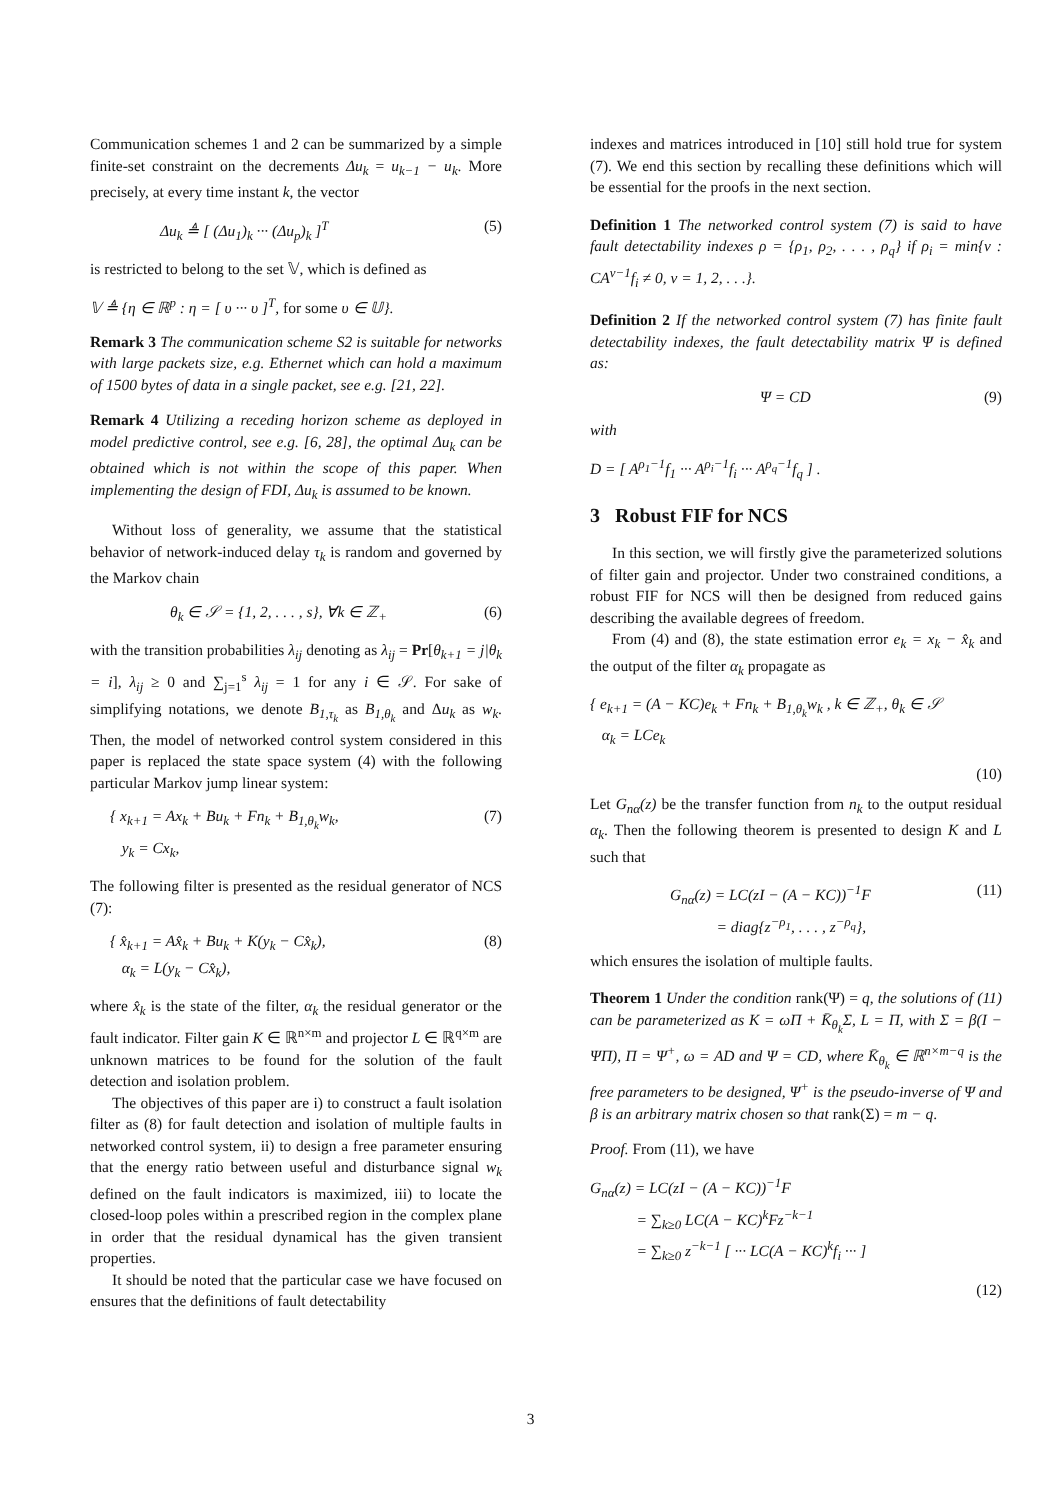Communication schemes 1 and 2 can be summarized by a simple finite-set constraint on the decrements Δu<sub>k</sub> = u<sub>k−1</sub> − u<sub>k</sub>. More precisely, at every time instant k, the vector
Δu<sub>k</sub> ≜ [ (Δu<sub>1</sub>)<sub>k</sub> ··· (Δu<sub>p</sub>)<sub>k</sub> ]<sup>T</sup> (5)
is restricted to belong to the set 𝕍, which is defined as
𝕍 ≜ {η ∈ ℝ<sup>p</sup> : η = [ υ ··· υ ]<sup>T</sup>, for some υ ∈ 𝕌}.
Remark 3 The communication scheme S2 is suitable for networks with large packets size, e.g. Ethernet which can hold a maximum of 1500 bytes of data in a single packet, see e.g. [21, 22].
Remark 4 Utilizing a receding horizon scheme as deployed in model predictive control, see e.g. [6, 28], the optimal Δu<sub>k</sub> can be obtained which is not within the scope of this paper. When implementing the design of FDI, Δu<sub>k</sub> is assumed to be known.
Without loss of generality, we assume that the statistical behavior of network-induced delay τ<sub>k</sub> is random and governed by the Markov chain
θ<sub>k</sub> ∈ 𝒮 = {1, 2, . . . , s}, ∀k ∈ ℤ<sub>+</sub> (6)
with the transition probabilities λ<sub>ij</sub> denoting as λ<sub>ij</sub> = Pr[θ<sub>k+1</sub> = j|θ<sub>k</sub> = i], λ<sub>ij</sub> ≥ 0 and ∑<sub>j=1</sub><sup>s</sup> λ<sub>ij</sub> = 1 for any i ∈ 𝒮. For sake of simplifying notations, we denote B<sub>1,τ<sub>k</sub></sub> as B<sub>1,θ<sub>k</sub></sub> and Δu<sub>k</sub> as w<sub>k</sub>. Then, the model of networked control system considered in this paper is replaced the state space system (4) with the following particular Markov jump linear system:
{ x<sub>k+1</sub> = Ax<sub>k</sub> + Bu<sub>k</sub> + Fn<sub>k</sub> + B<sub>1,θ<sub>k</sub></sub>w<sub>k</sub>,
y<sub>k</sub> = Cx<sub>k</sub>, (7)
The following filter is presented as the residual generator of NCS (7):
{ x̂<sub>k+1</sub> = Ax̂<sub>k</sub> + Bu<sub>k</sub> + K(y<sub>k</sub> − Cx̂<sub>k</sub>),
α<sub>k</sub> = L(y<sub>k</sub> − Cx̂<sub>k</sub>), (8)
where x̂<sub>k</sub> is the state of the filter, α<sub>k</sub> the residual generator or the fault indicator. Filter gain K ∈ ℝ<sup>n×m</sup> and projector L ∈ ℝ<sup>q×m</sup> are unknown matrices to be found for the solution of the fault detection and isolation problem.
The objectives of this paper are i) to construct a fault isolation filter as (8) for fault detection and isolation of multiple faults in networked control system, ii) to design a free parameter ensuring that the energy ratio between useful and disturbance signal w<sub>k</sub> defined on the fault indicators is maximized, iii) to locate the closed-loop poles within a prescribed region in the complex plane in order that the residual dynamical has the given transient properties.
It should be noted that the particular case we have focused on ensures that the definitions of fault detectability
indexes and matrices introduced in [10] still hold true for system (7). We end this section by recalling these definitions which will be essential for the proofs in the next section.
Definition 1 The networked control system (7) is said to have fault detectability indexes ρ = {ρ<sub>1</sub>, ρ<sub>2</sub>, . . . , ρ<sub>q</sub>} if ρ<sub>i</sub> = min{ν : CA<sup>ν−1</sup>f<sub>i</sub> ≠ 0, ν = 1, 2, . . .}.
Definition 2 If the networked control system (7) has finite fault detectability indexes, the fault detectability matrix Ψ is defined as:
Ψ = CD (9)
with
D = [ A<sup>ρ<sub>1</sub>−1</sup>f<sub>1</sub> ··· A<sup>ρ<sub>i</sub>−1</sup>f<sub>i</sub> ··· A<sup>ρ<sub>q</sub>−1</sup>f<sub>q</sub> ] .
3 Robust FIF for NCS
In this section, we will firstly give the parameterized solutions of filter gain and projector. Under two constrained conditions, a robust FIF for NCS will then be designed from reduced gains describing the available degrees of freedom.
From (4) and (8), the state estimation error e<sub>k</sub> = x<sub>k</sub> − x̂<sub>k</sub> and the output of the filter α<sub>k</sub> propagate as
{ e<sub>k+1</sub> = (A − KC)e<sub>k</sub> + Fn<sub>k</sub> + B<sub>1,θ<sub>k</sub></sub>w<sub>k</sub> , k ∈ ℤ<sub>+</sub>, θ<sub>k</sub> ∈ 𝒮
α<sub>k</sub> = LCe<sub>k</sub>
(10)
Let G<sub>nα</sub>(z) be the transfer function from n<sub>k</sub> to the output residual α<sub>k</sub>. Then the following theorem is presented to design K and L such that
G<sub>nα</sub>(z) = LC(zI − (A − KC))<sup>−1</sup>F
= diag{z<sup>−ρ<sub>1</sub></sup>, . . . , z<sup>−ρ<sub>q</sub></sup>}, (11)
which ensures the isolation of multiple faults.
Theorem 1 Under the condition rank(Ψ) = q, the solutions of (11) can be parameterized as K = ωΠ + K̄<sub>θ<sub>k</sub></sub>Σ, L = Π, with Σ = β(I − ΨΠ), Π = Ψ<sup>+</sup>, ω = AD and Ψ = CD, where K̄<sub>θ<sub>k</sub></sub> ∈ ℝ<sup>n×m−q</sup> is the free parameters to be designed, Ψ<sup>+</sup> is the pseudo-inverse of Ψ and β is an arbitrary matrix chosen so that rank(Σ) = m − q.
Proof. From (11), we have
G<sub>nα</sub>(z) = LC(zI − (A − KC))<sup>−1</sup>F
= ∑<sub>k≥0</sub> LC(A − KC)<sup>k</sup>Fz<sup>−k−1</sup>
= ∑<sub>k≥0</sub> z<sup>−k−1</sup> [ ··· LC(A − KC)<sup>k</sup>f<sub>i</sub> ··· ]
(12)
3